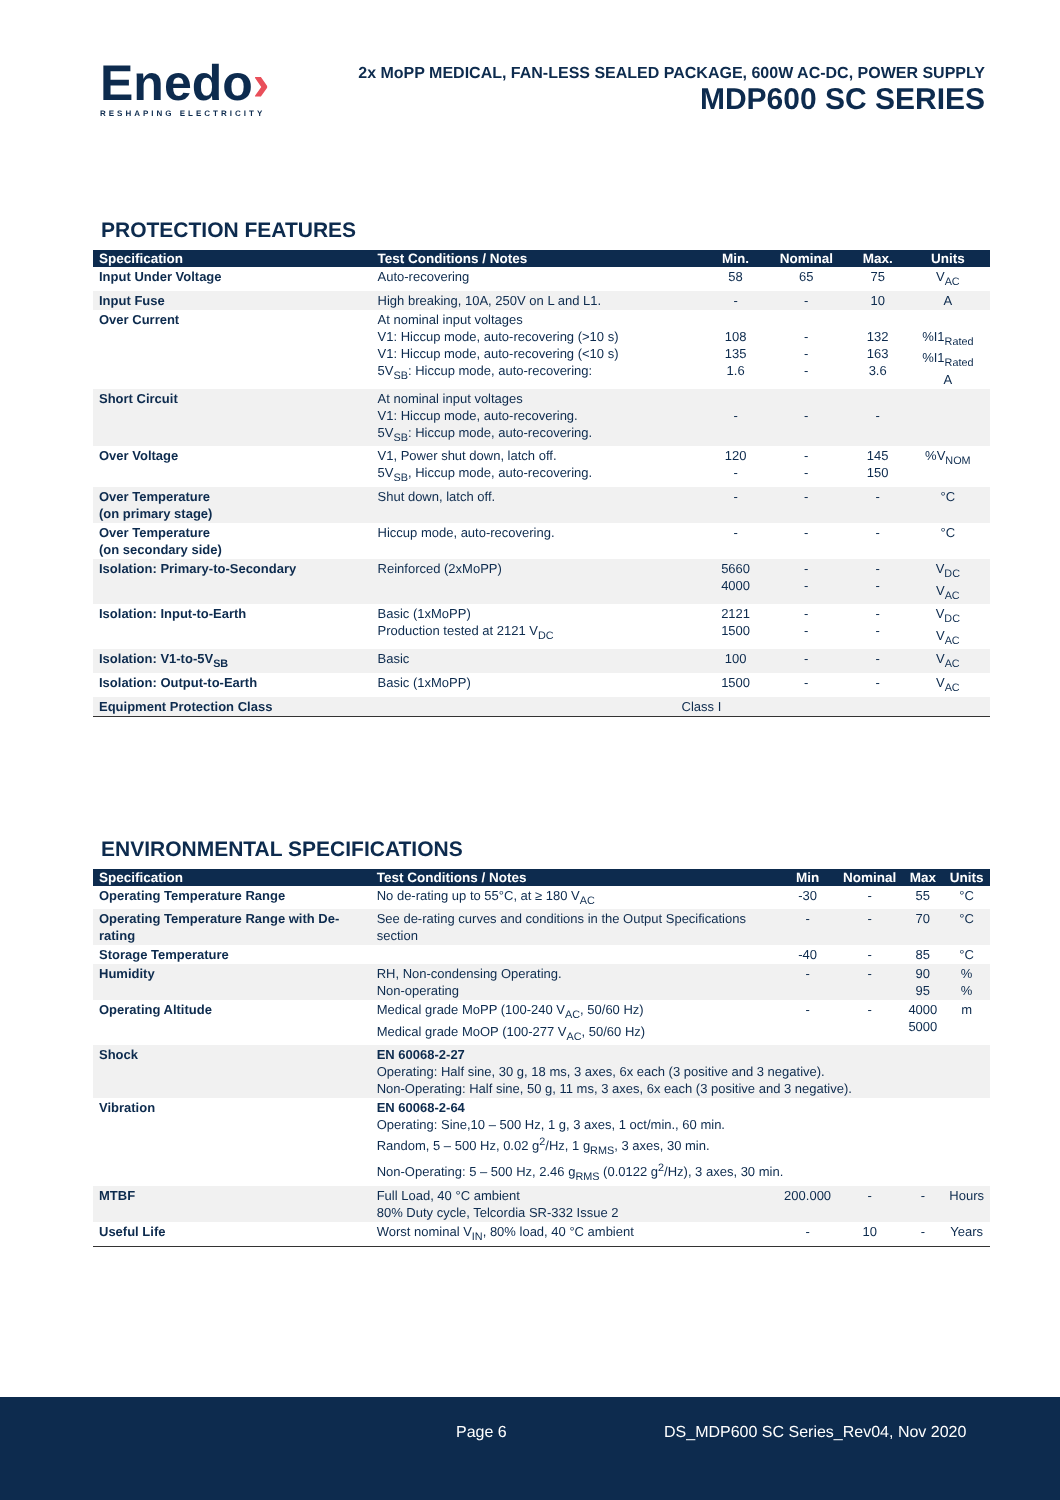Enedo›
RESHAPING ELECTRICITY
2x MoPP MEDICAL, FAN-LESS SEALED PACKAGE, 600W AC-DC, POWER SUPPLY
MDP600 SC SERIES
PROTECTION FEATURES
| Specification | Test Conditions / Notes | Min. | Nominal | Max. | Units |
| --- | --- | --- | --- | --- | --- |
| Input Under Voltage | Auto-recovering | 58 | 65 | 75 | V<sub>AC</sub> |
| Input Fuse | High breaking, 10A, 250V on L and L1. | - | - | 10 | A |
| Over Current | At nominal input voltages V1: Hiccup mode, auto-recovering (>10 s) V1: Hiccup mode, auto-recovering (<10 s) 5V<sub>SB</sub>: Hiccup mode, auto-recovering: | 108 135 1.6 | - - - | 132 163 3.6 | %I1<sub>Rated</sub> %I1<sub>Rated</sub> A |
| Short Circuit | At nominal input voltages V1: Hiccup mode, auto-recovering. 5V<sub>SB</sub>: Hiccup mode, auto-recovering. | - | - | - | |
| Over Voltage | V1, Power shut down, latch off. 5V<sub>SB</sub>, Hiccup mode, auto-recovering. | 120 - | - - | 145 150 | %V<sub>NOM</sub> |
| Over Temperature (on primary stage) | Shut down, latch off. | - | - | - | °C |
| Over Temperature (on secondary side) | Hiccup mode, auto-recovering. | - | - | - | °C |
| Isolation: Primary-to-Secondary | Reinforced (2xMoPP) | 5660 4000 | - - | - - | V<sub>DC</sub> V<sub>AC</sub> |
| Isolation: Input-to-Earth | Basic (1xMoPP) Production tested at 2121 V<sub>DC</sub> | 2121 1500 | - - | - - | V<sub>DC</sub> V<sub>AC</sub> |
| Isolation: V1-to-5V<sub>SB</sub> | Basic | 100 | - | - | V<sub>AC</sub> |
| Isolation: Output-to-Earth | Basic (1xMoPP) | 1500 | - | - | V<sub>AC</sub> |
| Equipment Protection Class | Class I | | | | |
ENVIRONMENTAL SPECIFICATIONS
| Specification | Test Conditions / Notes | Min | Nominal | Max | Units |
| --- | --- | --- | --- | --- | --- |
| Operating Temperature Range | No de-rating up to 55°C, at ≥ 180 V<sub>AC</sub> | -30 | - | 55 | °C |
| Operating Temperature Range with De-rating | See de-rating curves and conditions in the Output Specifications section | - | - | 70 | °C |
| Storage Temperature | | -40 | - | 85 | °C |
| Humidity | RH, Non-condensing Operating. Non-operating | - | - | 90 95 | % % |
| Operating Altitude | Medical grade MoPP (100-240 V<sub>AC</sub>, 50/60 Hz) Medical grade MoOP (100-277 V<sub>AC</sub>, 50/60 Hz) | - | - | 4000 5000 | m |
| Shock | EN 60068-2-27 Operating: Half sine, 30 g, 18 ms, 3 axes, 6x each (3 positive and 3 negative). Non-Operating: Half sine, 50 g, 11 ms, 3 axes, 6x each (3 positive and 3 negative). | | | | |
| Vibration | EN 60068-2-64 Operating: Sine,10 – 500 Hz, 1 g, 3 axes, 1 oct/min., 60 min. Random, 5 – 500 Hz, 0.02 g<sup>2</sup>/Hz, 1 g<sub>RMS</sub>, 3 axes, 30 min. Non-Operating: 5 – 500 Hz, 2.46 g<sub>RMS</sub> (0.0122 g<sup>2</sup>/Hz), 3 axes, 30 min. | | | | |
| MTBF | Full Load, 40 °C ambient 80% Duty cycle, Telcordia SR-332 Issue 2 | 200.000 | - | - | Hours |
| Useful Life | Worst nominal V<sub>IN</sub>, 80% load, 40 °C ambient | - | 10 | - | Years |
Page 6 DS_MDP600 SC Series_Rev04, Nov 2020